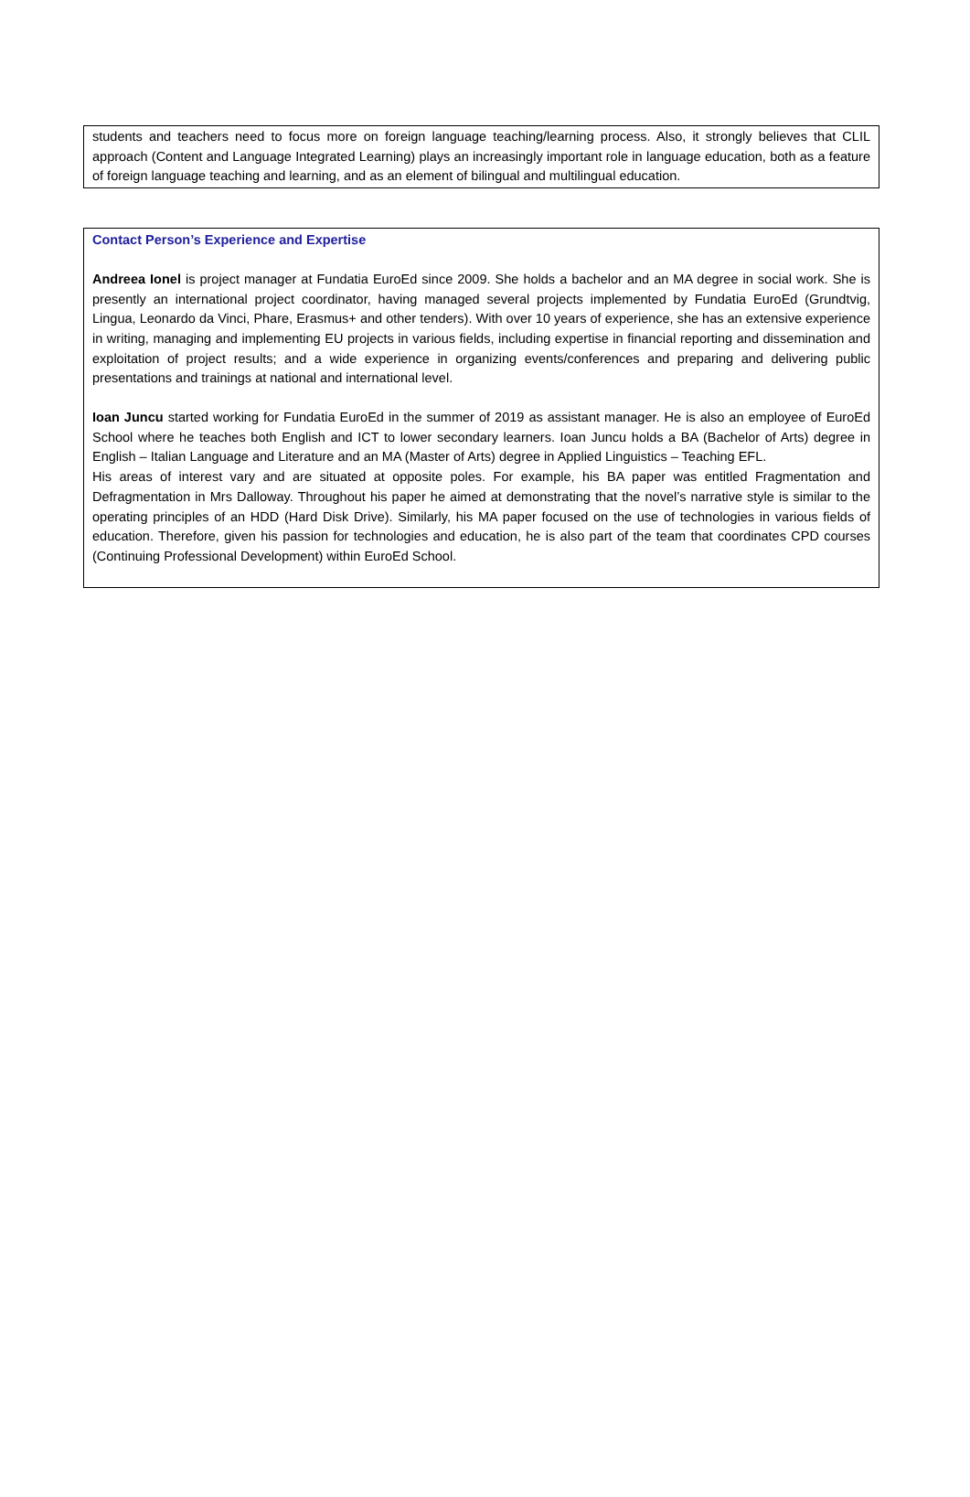students and teachers need to focus more on foreign language teaching/learning process. Also, it strongly believes that CLIL approach (Content and Language Integrated Learning) plays an increasingly important role in language education, both as a feature of foreign language teaching and learning, and as an element of bilingual and multilingual education.
Contact Person’s Experience and Expertise
Andreea Ionel is project manager at Fundatia EuroEd since 2009. She holds a bachelor and an MA degree in social work. She is presently an international project coordinator, having managed several projects implemented by Fundatia EuroEd (Grundtvig, Lingua, Leonardo da Vinci, Phare, Erasmus+ and other tenders). With over 10 years of experience, she has an extensive experience in writing, managing and implementing EU projects in various fields, including expertise in financial reporting and dissemination and exploitation of project results; and a wide experience in organizing events/conferences and preparing and delivering public presentations and trainings at national and international level.
Ioan Juncu started working for Fundatia EuroEd in the summer of 2019 as assistant manager. He is also an employee of EuroEd School where he teaches both English and ICT to lower secondary learners. Ioan Juncu holds a BA (Bachelor of Arts) degree in English – Italian Language and Literature and an MA (Master of Arts) degree in Applied Linguistics – Teaching EFL.
His areas of interest vary and are situated at opposite poles. For example, his BA paper was entitled Fragmentation and Defragmentation in Mrs Dalloway. Throughout his paper he aimed at demonstrating that the novel’s narrative style is similar to the operating principles of an HDD (Hard Disk Drive). Similarly, his MA paper focused on the use of technologies in various fields of education. Therefore, given his passion for technologies and education, he is also part of the team that coordinates CPD courses (Continuing Professional Development) within EuroEd School.